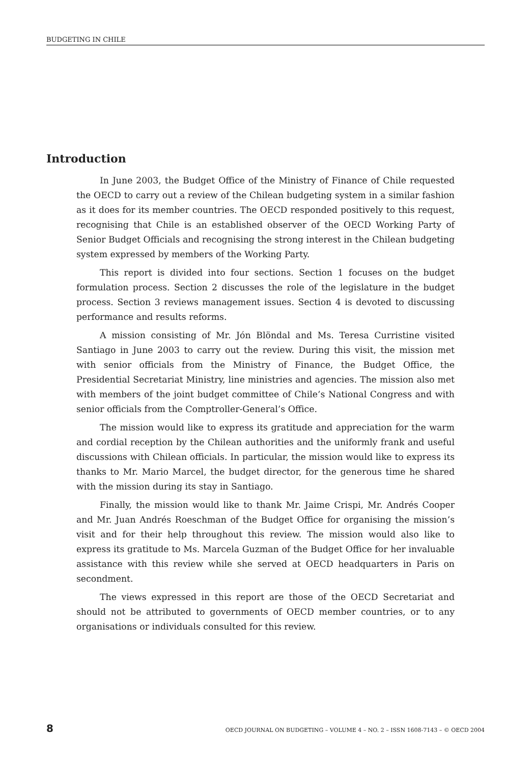BUDGETING IN CHILE
Introduction
In June 2003, the Budget Office of the Ministry of Finance of Chile requested the OECD to carry out a review of the Chilean budgeting system in a similar fashion as it does for its member countries. The OECD responded positively to this request, recognising that Chile is an established observer of the OECD Working Party of Senior Budget Officials and recognising the strong interest in the Chilean budgeting system expressed by members of the Working Party.
This report is divided into four sections. Section 1 focuses on the budget formulation process. Section 2 discusses the role of the legislature in the budget process. Section 3 reviews management issues. Section 4 is devoted to discussing performance and results reforms.
A mission consisting of Mr. Jón Blöndal and Ms. Teresa Curristine visited Santiago in June 2003 to carry out the review. During this visit, the mission met with senior officials from the Ministry of Finance, the Budget Office, the Presidential Secretariat Ministry, line ministries and agencies. The mission also met with members of the joint budget committee of Chile’s National Congress and with senior officials from the Comptroller-General’s Office.
The mission would like to express its gratitude and appreciation for the warm and cordial reception by the Chilean authorities and the uniformly frank and useful discussions with Chilean officials. In particular, the mission would like to express its thanks to Mr. Mario Marcel, the budget director, for the generous time he shared with the mission during its stay in Santiago.
Finally, the mission would like to thank Mr. Jaime Crispi, Mr. Andrés Cooper and Mr. Juan Andrés Roeschman of the Budget Office for organising the mission’s visit and for their help throughout this review. The mission would also like to express its gratitude to Ms. Marcela Guzman of the Budget Office for her invaluable assistance with this review while she served at OECD headquarters in Paris on secondment.
The views expressed in this report are those of the OECD Secretariat and should not be attributed to governments of OECD member countries, or to any organisations or individuals consulted for this review.
8 OECD JOURNAL ON BUDGETING – VOLUME 4 – NO. 2 – ISSN 1608-7143 – © OECD 2004